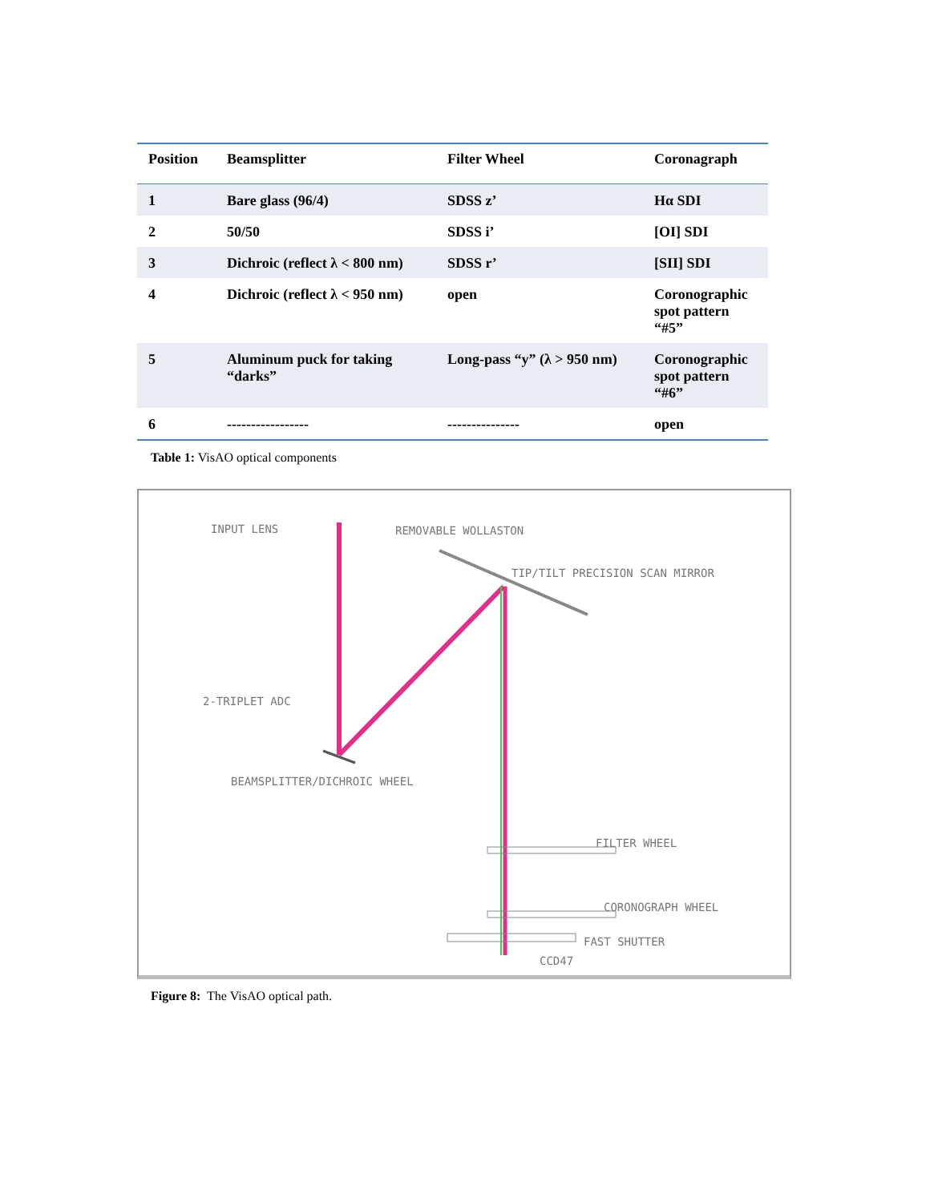| Position | Beamsplitter | Filter Wheel | Coronagraph |
| --- | --- | --- | --- |
| 1 | Bare glass (96/4) | SDSS z’ | Hα SDI |
| 2 | 50/50 | SDSS i’ | [OI] SDI |
| 3 | Dichroic (reflect λ < 800 nm) | SDSS r’ | [SII] SDI |
| 4 | Dichroic (reflect λ < 950 nm) | open | Coronographic spot pattern “#5” |
| 5 | Aluminum puck for taking “darks” | Long-pass “y” (λ > 950 nm) | Coronographic spot pattern “#6” |
| 6 | ----------------- | --------------- | open |
Table 1: VisAO optical components
INPUT LENS
REMOVABLE WOLLASTON
TIP/TILT PRECISION SCAN MIRROR
2-TRIPLET ADC
BEAMSPLITTER/DICHROIC WHEEL
FILTER WHEEL
CORONOGRAPH WHEEL
FAST SHUTTER
CCD47
Figure 8: The VisAO optical path.